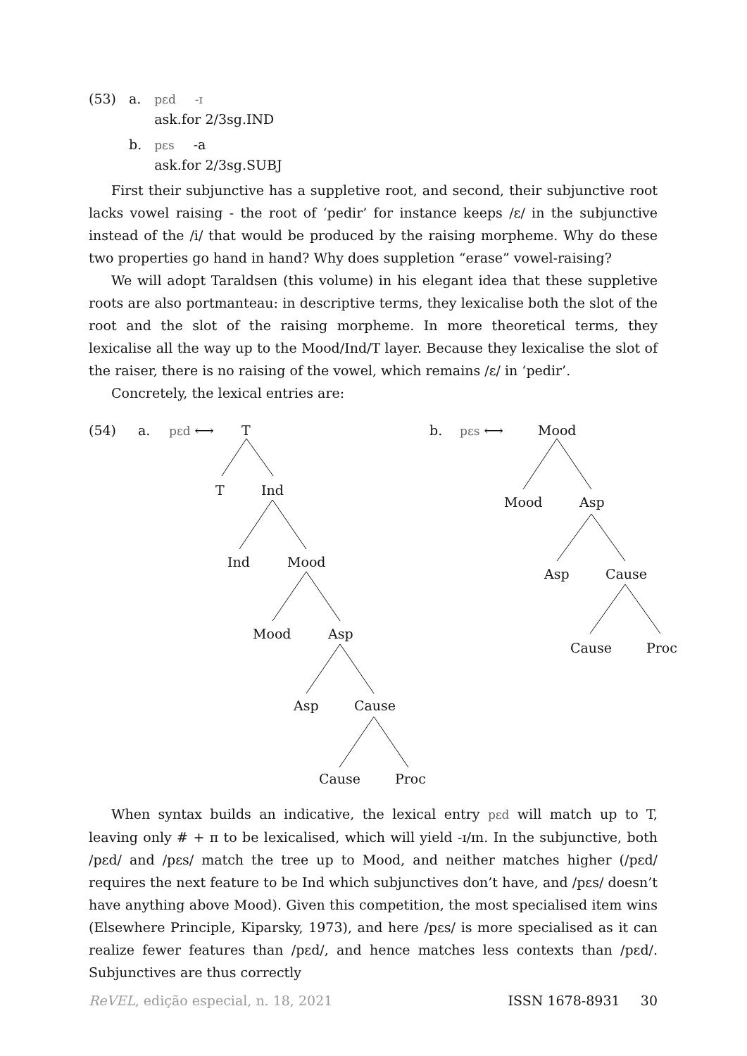| (53) | a. | pɛd -ɪ ask.for 2/3sg.IND |
| | b. | pɛs -a ask.for 2/3sg.SUBJ |
First their subjunctive has a suppletive root, and second, their subjunctive root lacks vowel raising - the root of ‘pedir’ for instance keeps /ɛ/ in the subjunctive instead of the /i/ that would be produced by the raising morpheme. Why do these two properties go hand in hand? Why does suppletion “erase” vowel-raising?
We will adopt Taraldsen (this volume) in his elegant idea that these suppletive roots are also portmanteau: in descriptive terms, they lexicalise both the slot of the root and the slot of the raising morpheme. In more theoretical terms, they lexicalise all the way up to the Mood/Ind/T layer. Because they lexicalise the slot of the raiser, there is no raising of the vowel, which remains /ɛ/ in ‘pedir’.
Concretely, the lexical entries are:
(54) a. pɛd ⟷ T
T Ind
Ind Mood
Mood Asp
Asp Cause
Cause Proc
b. pɛs ⟷ Mood
Mood Asp
Asp Cause
Cause Proc
When syntax builds an indicative, the lexical entry pɛd will match up to T, leaving only # + π to be lexicalised, which will yield -ɪ/ɪn. In the subjunctive, both /pɛd/ and /pɛs/ match the tree up to Mood, and neither matches higher (/pɛd/ requires the next feature to be Ind which subjunctives don’t have, and /pɛs/ doesn’t have anything above Mood). Given this competition, the most specialised item wins (Elsewhere Principle, Kiparsky, 1973), and here /pɛs/ is more specialised as it can realize fewer features than /pɛd/, and hence matches less contexts than /pɛd/. Subjunctives are thus correctly
ReVEL, edição especial, n. 18, 2021 ISSN 1678-8931 30